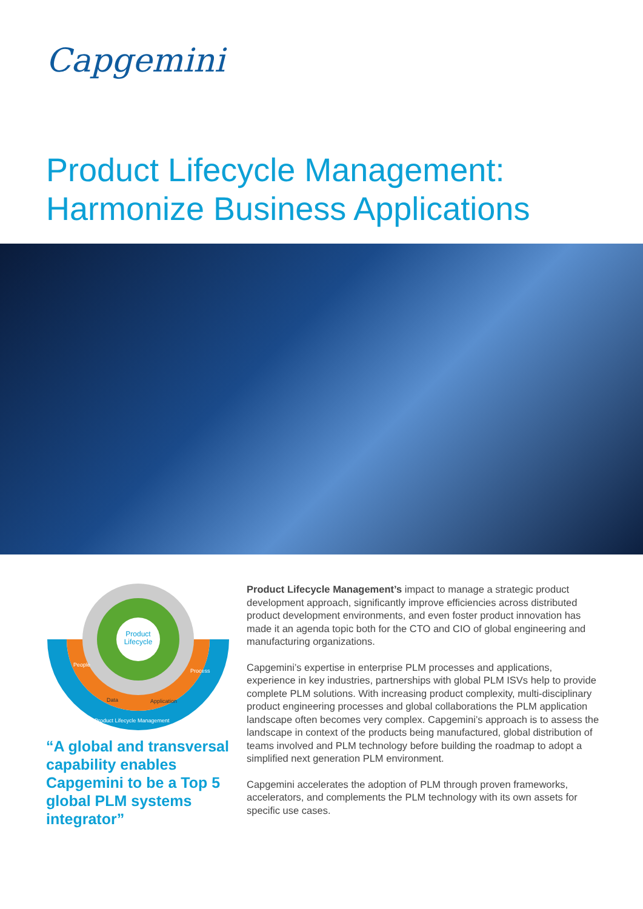Capgemini
Product Lifecycle Management:
Harmonize Business Applications
Product
Lifecycle
People
Data
Application
Process
Product Lifecycle Management
“A global and transversal capability enables Capgemini to be a Top 5 global PLM systems integrator”
Product Lifecycle Management’s impact to manage a strategic product development approach, significantly improve efficiencies across distributed product development environments, and even foster product innovation has made it an agenda topic both for the CTO and CIO of global engineering and manufacturing organizations.
Capgemini’s expertise in enterprise PLM processes and applications, experience in key industries, partnerships with global PLM ISVs help to provide complete PLM solutions. With increasing product complexity, multi-disciplinary product engineering processes and global collaborations the PLM application landscape often becomes very complex. Capgemini’s approach is to assess the landscape in context of the products being manufactured, global distribution of teams involved and PLM technology before building the roadmap to adopt a simplified next generation PLM environment.
Capgemini accelerates the adoption of PLM through proven frameworks, accelerators, and complements the PLM technology with its own assets for specific use cases.